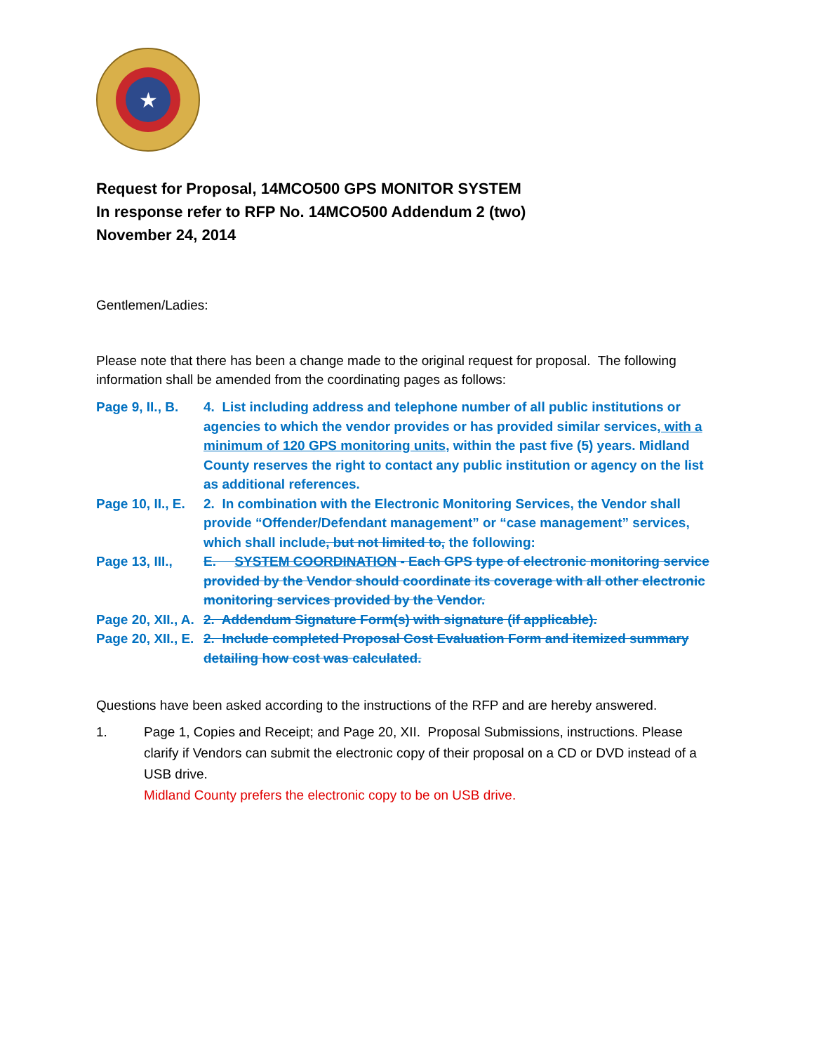★
Request for Proposal, 14MCO500 GPS MONITOR SYSTEM
In response refer to RFP No. 14MCO500 Addendum 2 (two)
November 24, 2014
Gentlemen/Ladies:
Please note that there has been a change made to the original request for proposal. The following information shall be amended from the coordinating pages as follows:
Page 9, II., B.
4. List including address and telephone number of all public institutions or agencies to which the vendor provides or has provided similar services, with a minimum of 120 GPS monitoring units, within the past five (5) years. Midland County reserves the right to contact any public institution or agency on the list as additional references.
Page 10, II., E.
2. In combination with the Electronic Monitoring Services, the Vendor shall provide “Offender/Defendant management” or “case management” services, which shall include, but not limited to, the following:
Page 13, III.,
E. SYSTEM COORDINATION - Each GPS type of electronic monitoring service provided by the Vendor should coordinate its coverage with all other electronic monitoring services provided by the Vendor.
Page 20, XII., A.
2. Addendum Signature Form(s) with signature (if applicable).
Page 20, XII., E.
2. Include completed Proposal Cost Evaluation Form and itemized summary detailing how cost was calculated.
Questions have been asked according to the instructions of the RFP and are hereby answered.
1. Page 1, Copies and Receipt; and Page 20, XII. Proposal Submissions, instructions. Please clarify if Vendors can submit the electronic copy of their proposal on a CD or DVD instead of a USB drive.
Midland County prefers the electronic copy to be on USB drive.